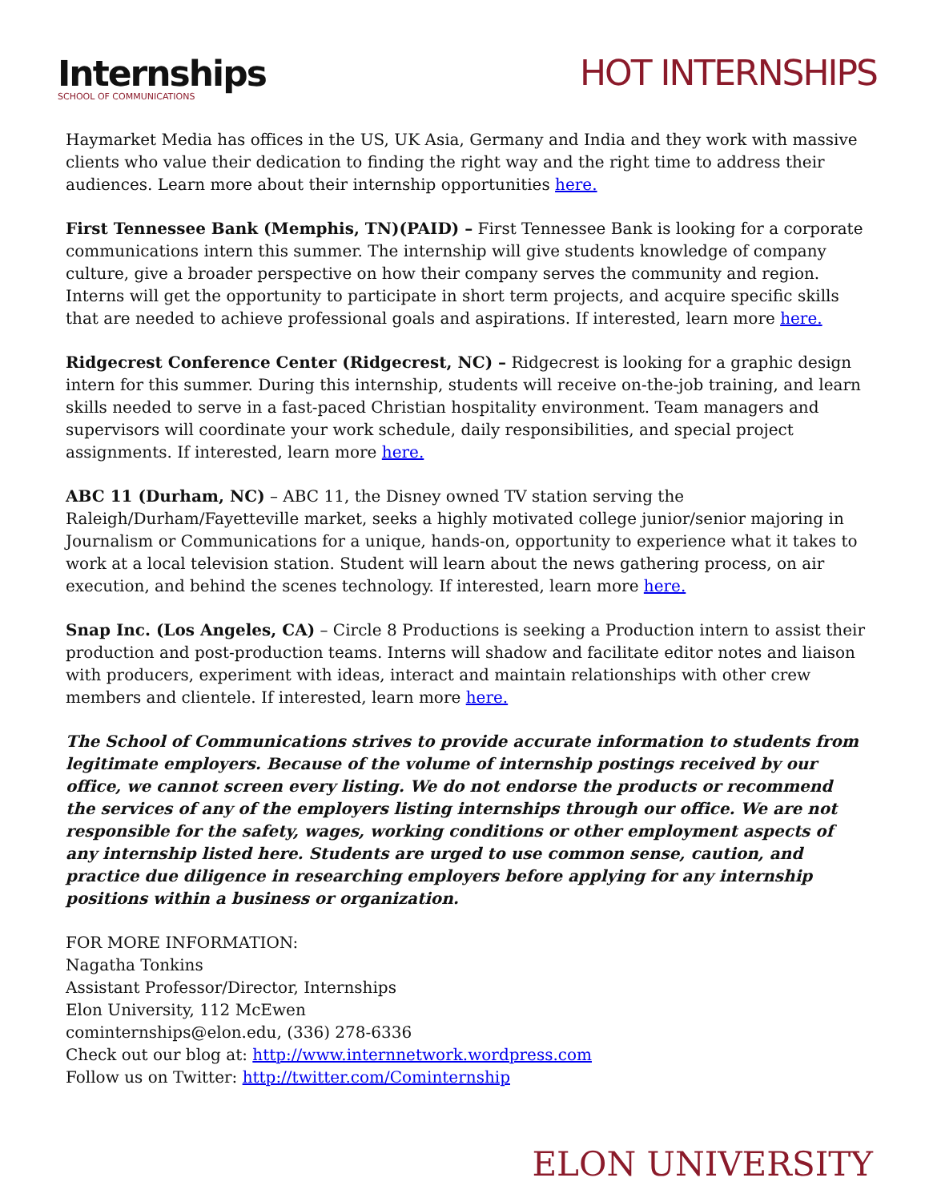Internships
SCHOOL OF COMMUNICATIONS
HOT INTERNSHIPS
Haymarket Media has offices in the US, UK Asia, Germany and India and they work with massive clients who value their dedication to finding the right way and the right time to address their audiences. Learn more about their internship opportunities here.
First Tennessee Bank (Memphis, TN)(PAID) – First Tennessee Bank is looking for a corporate communications intern this summer. The internship will give students knowledge of company culture, give a broader perspective on how their company serves the community and region. Interns will get the opportunity to participate in short term projects, and acquire specific skills that are needed to achieve professional goals and aspirations. If interested, learn more here.
Ridgecrest Conference Center (Ridgecrest, NC) – Ridgecrest is looking for a graphic design intern for this summer. During this internship, students will receive on-the-job training, and learn skills needed to serve in a fast-paced Christian hospitality environment. Team managers and supervisors will coordinate your work schedule, daily responsibilities, and special project assignments. If interested, learn more here.
ABC 11 (Durham, NC) – ABC 11, the Disney owned TV station serving the Raleigh/Durham/Fayetteville market, seeks a highly motivated college junior/senior majoring in Journalism or Communications for a unique, hands-on, opportunity to experience what it takes to work at a local television station. Student will learn about the news gathering process, on air execution, and behind the scenes technology. If interested, learn more here.
Snap Inc. (Los Angeles, CA) – Circle 8 Productions is seeking a Production intern to assist their production and post-production teams. Interns will shadow and facilitate editor notes and liaison with producers, experiment with ideas, interact and maintain relationships with other crew members and clientele. If interested, learn more here.
The School of Communications strives to provide accurate information to students from legitimate employers. Because of the volume of internship postings received by our office, we cannot screen every listing. We do not endorse the products or recommend the services of any of the employers listing internships through our office. We are not responsible for the safety, wages, working conditions or other employment aspects of any internship listed here. Students are urged to use common sense, caution, and practice due diligence in researching employers before applying for any internship positions within a business or organization.
FOR MORE INFORMATION:
Nagatha Tonkins
Assistant Professor/Director, Internships
Elon University, 112 McEwen
cominternships@elon.edu, (336) 278-6336
Check out our blog at: http://www.internnetwork.wordpress.com
Follow us on Twitter: http://twitter.com/Cominternship
ELON UNIVERSITY